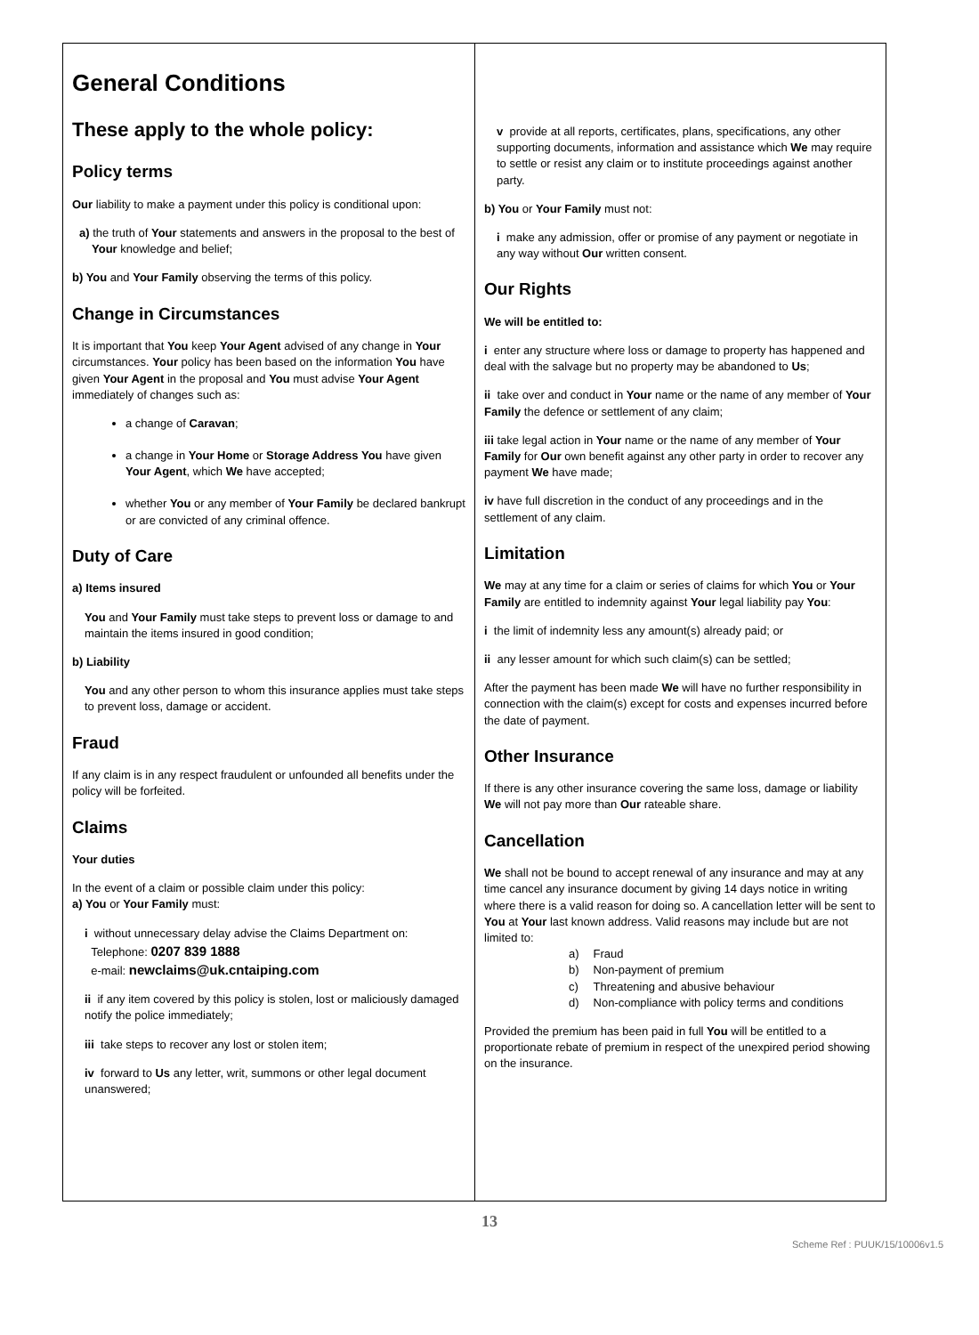General Conditions
These apply to the whole policy:
Policy terms
Our liability to make a payment under this policy is conditional upon:
a) the truth of Your statements and answers in the proposal to the best of Your knowledge and belief;
b) You and Your Family observing the terms of this policy.
Change in Circumstances
It is important that You keep Your Agent advised of any change in Your circumstances. Your policy has been based on the information You have given Your Agent in the proposal and You must advise Your Agent immediately of changes such as:
a change of Caravan;
a change in Your Home or Storage Address You have given Your Agent, which We have accepted;
whether You or any member of Your Family be declared bankrupt or are convicted of any criminal offence.
Duty of Care
a) Items insured
You and Your Family must take steps to prevent loss or damage to and maintain the items insured in good condition;
b) Liability
You and any other person to whom this insurance applies must take steps to prevent loss, damage or accident.
Fraud
If any claim is in any respect fraudulent or unfounded all benefits under the policy will be forfeited.
Claims
Your duties
In the event of a claim or possible claim under this policy:
a) You or Your Family must:
i without unnecessary delay advise the Claims Department on:
Telephone: 0207 839 1888
e-mail: newclaims@uk.cntaiping.com
ii if any item covered by this policy is stolen, lost or maliciously damaged notify the police immediately;
iii take steps to recover any lost or stolen item;
iv forward to Us any letter, writ, summons or other legal document unanswered;
v provide at all reports, certificates, plans, specifications, any other supporting documents, information and assistance which We may require to settle or resist any claim or to institute proceedings against another party.
b) You or Your Family must not:
i make any admission, offer or promise of any payment or negotiate in any way without Our written consent.
Our Rights
We will be entitled to:
i enter any structure where loss or damage to property has happened and deal with the salvage but no property may be abandoned to Us;
ii take over and conduct in Your name or the name of any member of Your Family the defence or settlement of any claim;
iii take legal action in Your name or the name of any member of Your Family for Our own benefit against any other party in order to recover any payment We have made;
iv have full discretion in the conduct of any proceedings and in the settlement of any claim.
Limitation
We may at any time for a claim or series of claims for which You or Your Family are entitled to indemnity against Your legal liability pay You:
i the limit of indemnity less any amount(s) already paid; or
ii any lesser amount for which such claim(s) can be settled;
After the payment has been made We will have no further responsibility in connection with the claim(s) except for costs and expenses incurred before the date of payment.
Other Insurance
If there is any other insurance covering the same loss, damage or liability We will not pay more than Our rateable share.
Cancellation
We shall not be bound to accept renewal of any insurance and may at any time cancel any insurance document by giving 14 days notice in writing where there is a valid reason for doing so. A cancellation letter will be sent to You at Your last known address. Valid reasons may include but are not limited to:
| a) | Fraud |
| b) | Non-payment of premium |
| c) | Threatening and abusive behaviour |
| d) | Non-compliance with policy terms and conditions |
Provided the premium has been paid in full You will be entitled to a proportionate rebate of premium in respect of the unexpired period showing on the insurance.
13
Scheme Ref : PUUK/15/10006v1.5